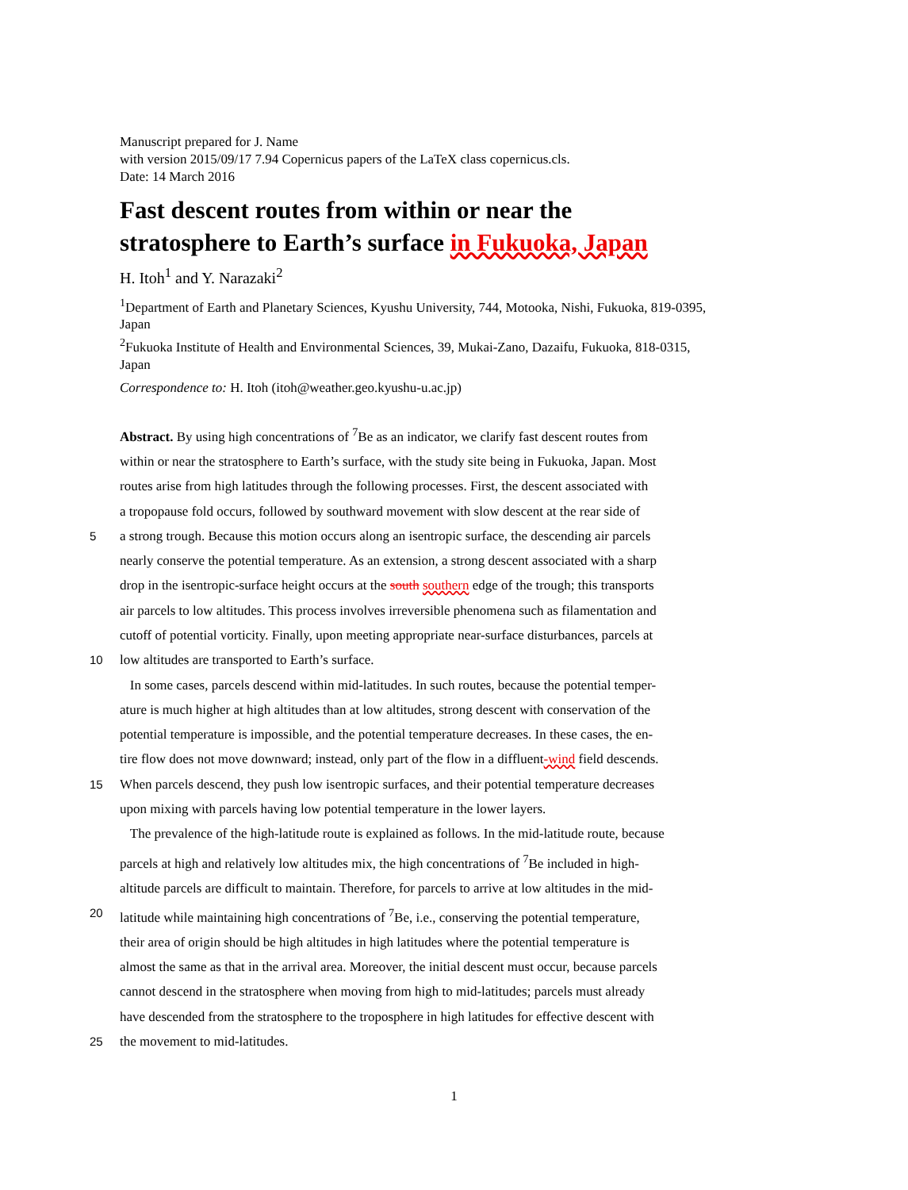Manuscript prepared for J. Name
with version 2015/09/17 7.94 Copernicus papers of the LaTeX class copernicus.cls.
Date: 14 March 2016
Fast descent routes from within or near the stratosphere to Earth’s surface in Fukuoka, Japan
H. Itoh<sup>1</sup> and Y. Narazaki<sup>2</sup>
<sup>1</sup> Department of Earth and Planetary Sciences, Kyushu University, 744, Motooka, Nishi, Fukuoka, 819-0395, Japan
<sup>2</sup> Fukuoka Institute of Health and Environmental Sciences, 39, Mukai-Zano, Dazaifu, Fukuoka, 818-0315, Japan
Correspondence to: H. Itoh (itoh@weather.geo.kyushu-u.ac.jp)
Abstract. By using high concentrations of <sup>7</sup>Be as an indicator, we clarify fast descent routes from
within or near the stratosphere to Earth’s surface, with the study site being in Fukuoka, Japan. Most
routes arise from high latitudes through the following processes. First, the descent associated with
a tropopause fold occurs, followed by southward movement with slow descent at the rear side of
5 a strong trough. Because this motion occurs along an isentropic surface, the descending air parcels
nearly conserve the potential temperature. As an extension, a strong descent associated with a sharp
drop in the isentropic-surface height occurs at the south southern edge of the trough; this transports
air parcels to low altitudes. This process involves irreversible phenomena such as filamentation and
cutoff of potential vorticity. Finally, upon meeting appropriate near-surface disturbances, parcels at
10 low altitudes are transported to Earth’s surface.
In some cases, parcels descend within mid-latitudes. In such routes, because the potential temper-
ature is much higher at high altitudes than at low altitudes, strong descent with conservation of the
potential temperature is impossible, and the potential temperature decreases. In these cases, the en-
tire flow does not move downward; instead, only part of the flow in a diffluent-wind field descends.
15 When parcels descend, they push low isentropic surfaces, and their potential temperature decreases
upon mixing with parcels having low potential temperature in the lower layers.
The prevalence of the high-latitude route is explained as follows. In the mid-latitude route, because
parcels at high and relatively low altitudes mix, the high concentrations of <sup>7</sup>Be included in high-
altitude parcels are difficult to maintain. Therefore, for parcels to arrive at low altitudes in the mid-
20 latitude while maintaining high concentrations of <sup>7</sup>Be, i.e., conserving the potential temperature,
their area of origin should be high altitudes in high latitudes where the potential temperature is
almost the same as that in the arrival area. Moreover, the initial descent must occur, because parcels
cannot descend in the stratosphere when moving from high to mid-latitudes; parcels must already
have descended from the stratosphere to the troposphere in high latitudes for effective descent with
25 the movement to mid-latitudes.
1